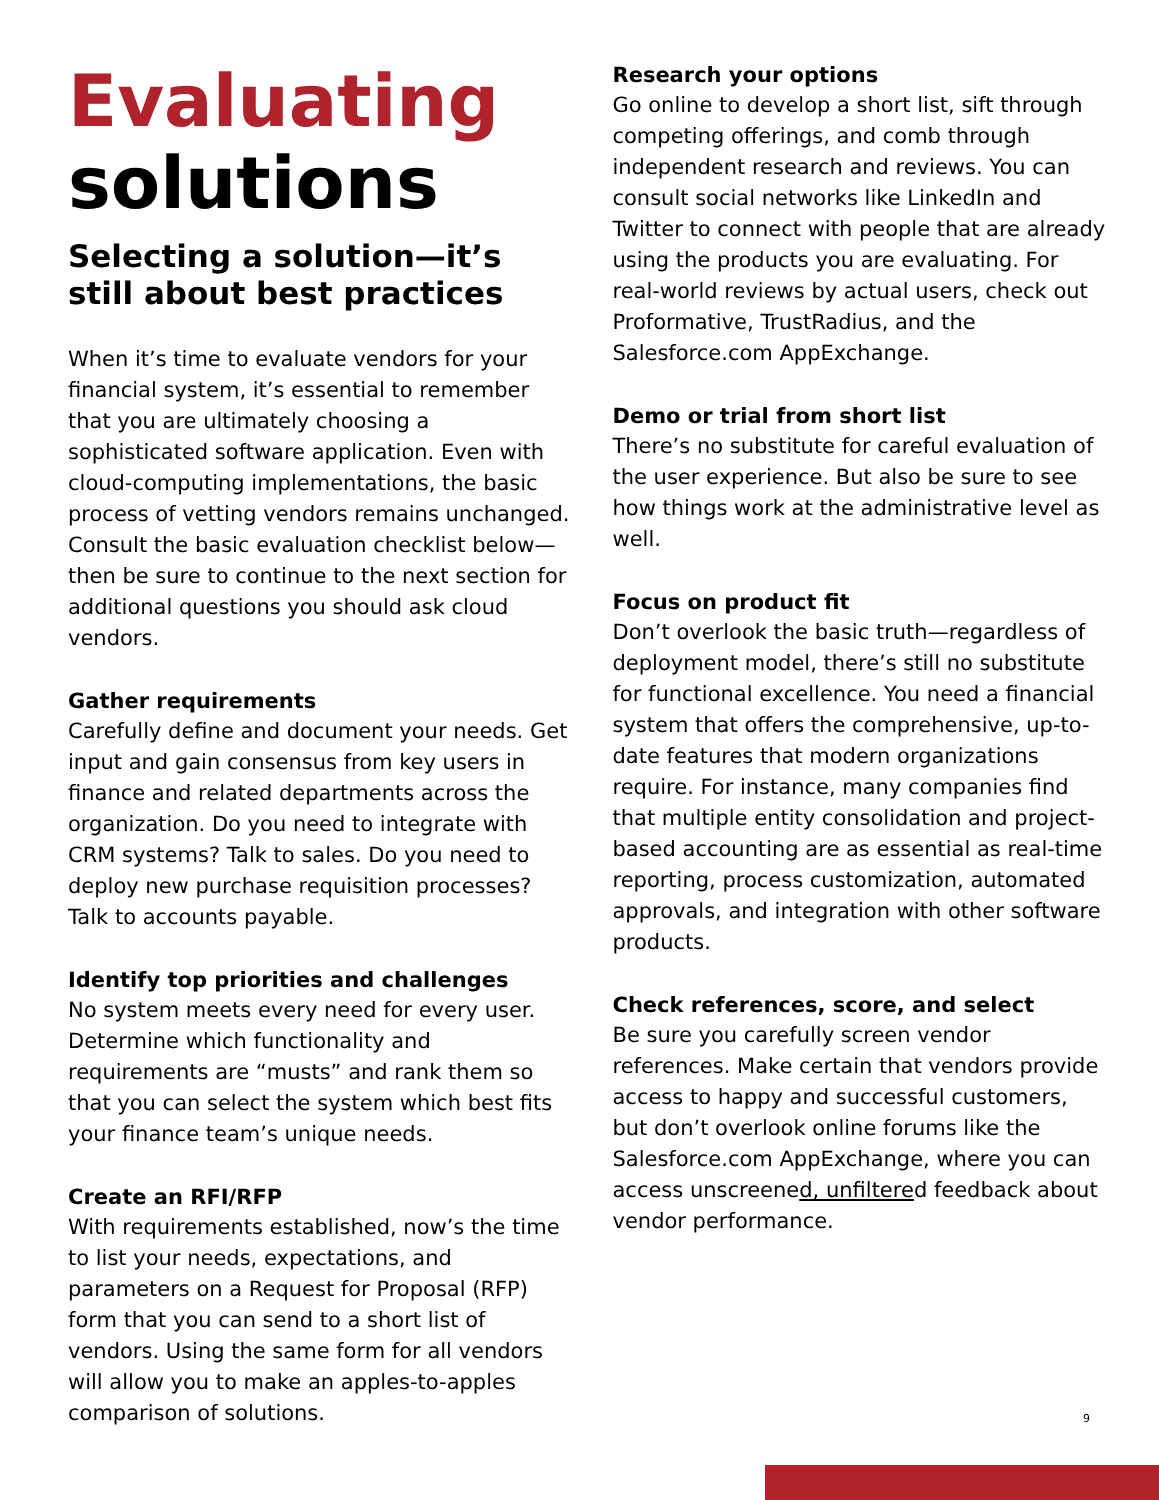Evaluating
solutions
Selecting a solution—it’s still about best practices
When it’s time to evaluate vendors for your financial system, it’s essential to remember that you are ultimately choosing a sophisticated software application. Even with cloud-computing implementations, the basic process of vetting vendors remains unchanged. Consult the basic evaluation checklist below—then be sure to continue to the next section for additional questions you should ask cloud vendors.
Gather requirements
Carefully define and document your needs. Get input and gain consensus from key users in finance and related departments across the organization. Do you need to integrate with CRM systems? Talk to sales. Do you need to deploy new purchase requisition processes? Talk to accounts payable.
Identify top priorities and challenges
No system meets every need for every user. Determine which functionality and requirements are “musts” and rank them so that you can select the system which best fits your finance team’s unique needs.
Create an RFI/RFP
With requirements established, now’s the time to list your needs, expectations, and parameters on a Request for Proposal (RFP) form that you can send to a short list of vendors. Using the same form for all vendors will allow you to make an apples-to-apples comparison of solutions.
Research your options
Go online to develop a short list, sift through competing offerings, and comb through independent research and reviews. You can consult social networks like LinkedIn and Twitter to connect with people that are already using the products you are evaluating. For real-world reviews by actual users, check out Proformative, TrustRadius, and the Salesforce.com AppExchange.
Demo or trial from short list
There’s no substitute for careful evaluation of the user experience. But also be sure to see how things work at the administrative level as well.
Focus on product fit
Don’t overlook the basic truth—regardless of deployment model, there’s still no substitute for functional excellence. You need a financial system that offers the comprehensive, up-to-date features that modern organizations require. For instance, many companies find that multiple entity consolidation and project- based accounting are as essential as real-time reporting, process customization, automated approvals, and integration with other software products.
Check references, score, and select
Be sure you carefully screen vendor references. Make certain that vendors provide access to happy and successful customers, but don’t overlook online forums like the Salesforce.com AppExchange, where you can access unscreened, unfiltered feedback about vendor performance.
9